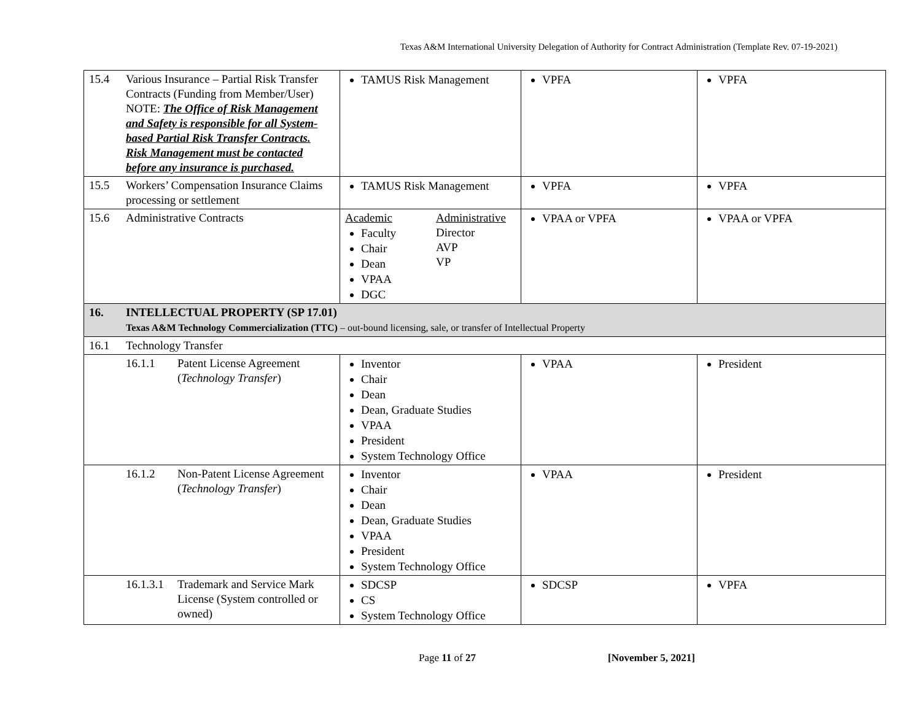Texas A&M International University Delegation of Authority for Contract Administration (Template Rev. 07-19-2021)
| 15.4 | Various Insurance – Partial Risk Transfer Contracts (Funding from Member/User) NOTE: The Office of Risk Management and Safety is responsible for all System-based Partial Risk Transfer Contracts. Risk Management must be contacted before any insurance is purchased. | TAMUS Risk Management | VPFA | VPFA |
| 15.5 | Workers’ Compensation Insurance Claims processing or settlement | TAMUS Risk Management | VPFA | VPFA |
| 15.6 | Administrative Contracts | Academic Faculty Chair Dean VPAA DGC Administrative Director AVP VP | VPAA or VPFA | VPAA or VPFA |
| 16. | INTELLECTUAL PROPERTY (SP 17.01) Texas A&M Technology Commercialization (TTC) – out-bound licensing, sale, or transfer of Intellectual Property | | | |
| 16.1 | Technology Transfer | | | |
| | 16.1.1 Patent License Agreement ( Technology Transfer ) | Inventor Chair Dean Dean, Graduate Studies VPAA President System Technology Office | VPAA | President |
| | 16.1.2 Non-Patent License Agreement ( Technology Transfer ) | Inventor Chair Dean Dean, Graduate Studies VPAA President System Technology Office | VPAA | President |
| | 16.1.3.1 Trademark and Service Mark License (System controlled or owned) | SDCSP CS System Technology Office | SDCSP | VPFA |
Page 11 of 27 [November 5, 2021]